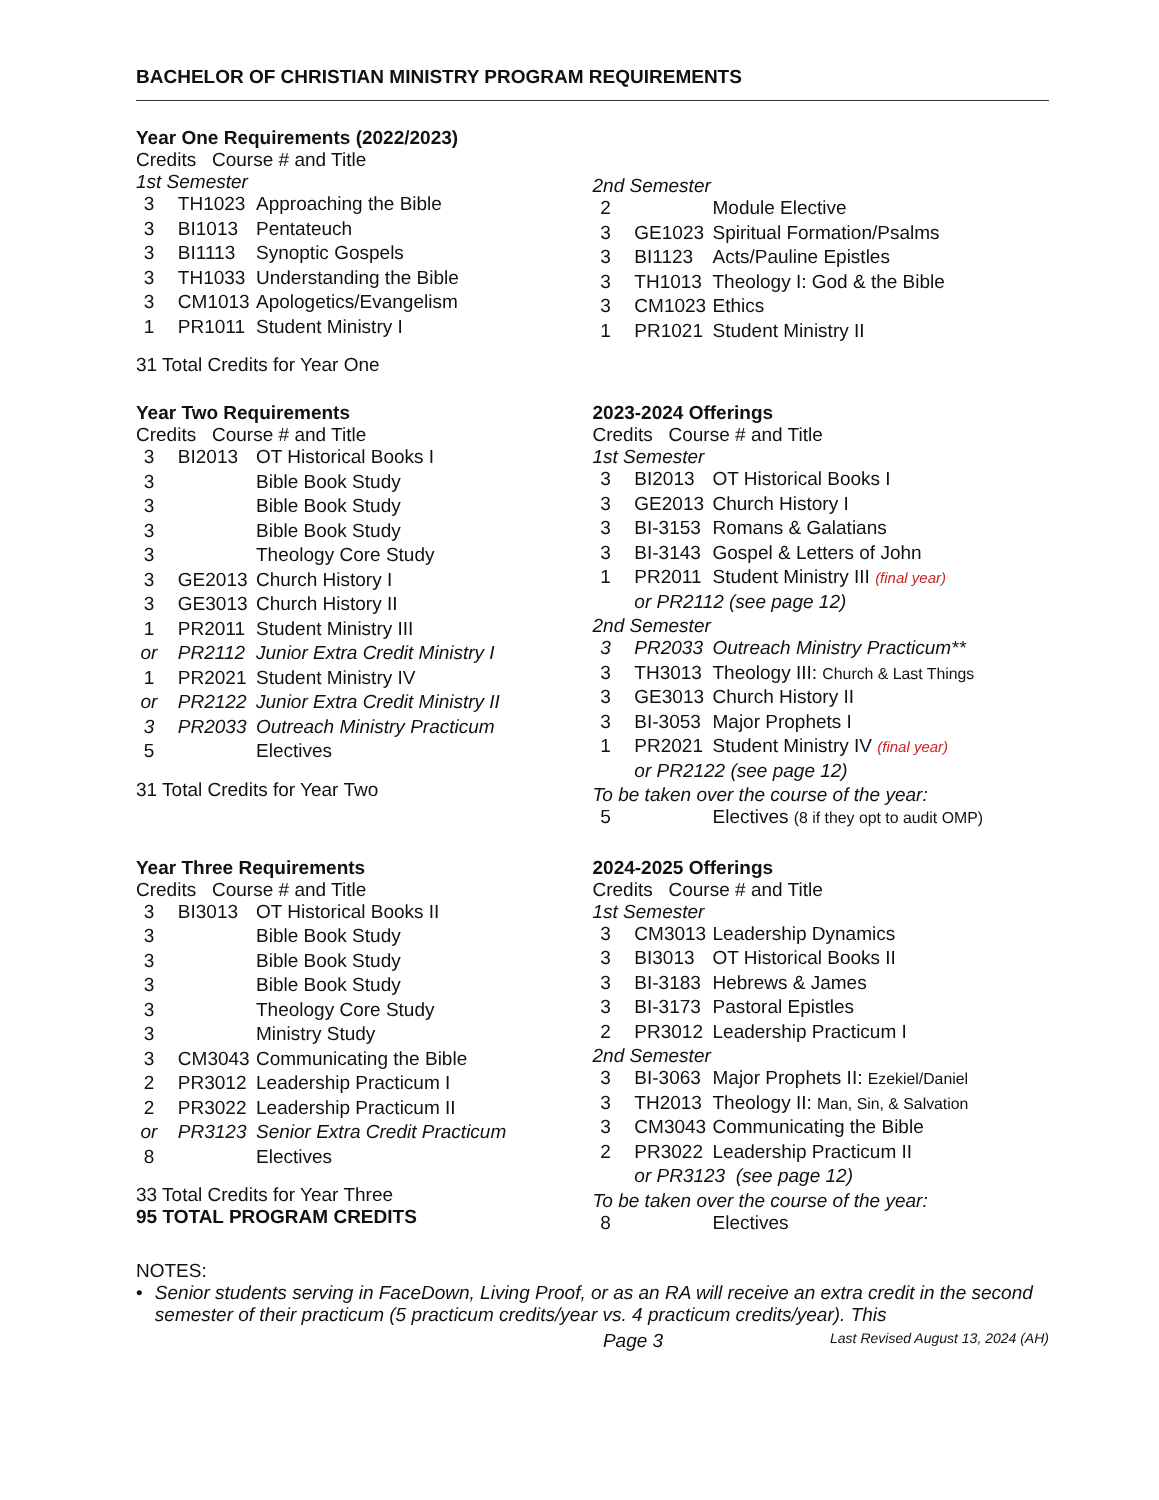BACHELOR OF CHRISTIAN MINISTRY PROGRAM REQUIREMENTS
Year One Requirements (2022/2023)
Credits Course # and Title
1st Semester
| 3 | TH1023 | Approaching the Bible |
| 3 | BI1013 | Pentateuch |
| 3 | BI1113 | Synoptic Gospels |
| 3 | TH1033 | Understanding the Bible |
| 3 | CM1013 | Apologetics/Evangelism |
| 1 | PR1011 | Student Ministry I |
31 Total Credits for Year One
2nd Semester
| 2 | | Module Elective |
| 3 | GE1023 | Spiritual Formation/Psalms |
| 3 | BI1123 | Acts/Pauline Epistles |
| 3 | TH1013 | Theology I: God & the Bible |
| 3 | CM1023 | Ethics |
| 1 | PR1021 | Student Ministry II |
Year Two Requirements
Credits Course # and Title
| 3 | BI2013 | OT Historical Books I |
| 3 | | Bible Book Study |
| 3 | | Bible Book Study |
| 3 | | Bible Book Study |
| 3 | | Theology Core Study |
| 3 | GE2013 | Church History I |
| 3 | GE3013 | Church History II |
| 1 | PR2011 | Student Ministry III |
| or | PR2112 | Junior Extra Credit Ministry I |
| 1 | PR2021 | Student Ministry IV |
| or | PR2122 | Junior Extra Credit Ministry II |
| 3 | PR2033 | Outreach Ministry Practicum |
| 5 | | Electives |
31 Total Credits for Year Two
2023-2024 Offerings
Credits Course # and Title
1st Semester
| 3 | BI2013 | OT Historical Books I |
| 3 | GE2013 | Church History I |
| 3 | BI-3153 | Romans & Galatians |
| 3 | BI-3143 | Gospel & Letters of John |
| 1 | PR2011 | Student Ministry III (final year) |
| | or PR2112 (see page 12) | |
2nd Semester
| 3 | PR2033 | Outreach Ministry Practicum** |
| 3 | TH3013 | Theology III: Church & Last Things |
| 3 | GE3013 | Church History II |
| 3 | BI-3053 | Major Prophets I |
| 1 | PR2021 | Student Ministry IV (final year) |
| | or PR2122 (see page 12) | |
To be taken over the course of the year:
| 5 | | Electives (8 if they opt to audit OMP) |
Year Three Requirements
Credits Course # and Title
| 3 | BI3013 | OT Historical Books II |
| 3 | | Bible Book Study |
| 3 | | Bible Book Study |
| 3 | | Bible Book Study |
| 3 | | Theology Core Study |
| 3 | | Ministry Study |
| 3 | CM3043 | Communicating the Bible |
| 2 | PR3012 | Leadership Practicum I |
| 2 | PR3022 | Leadership Practicum II |
| or | PR3123 | Senior Extra Credit Practicum |
| 8 | | Electives |
33 Total Credits for Year Three
95 TOTAL PROGRAM CREDITS
2024-2025 Offerings
Credits Course # and Title
1st Semester
| 3 | CM3013 | Leadership Dynamics |
| 3 | BI3013 | OT Historical Books II |
| 3 | BI-3183 | Hebrews & James |
| 3 | BI-3173 | Pastoral Epistles |
| 2 | PR3012 | Leadership Practicum I |
2nd Semester
| 3 | BI-3063 | Major Prophets II: Ezekiel/Daniel |
| 3 | TH2013 | Theology II: Man, Sin, & Salvation |
| 3 | CM3043 | Communicating the Bible |
| 2 | PR3022 | Leadership Practicum II |
| | or PR3123 (see page 12) | |
To be taken over the course of the year:
| 8 | | Electives |
NOTES:
• Senior students serving in FaceDown, Living Proof, or as an RA will receive an extra credit in the second semester of their practicum (5 practicum credits/year vs. 4 practicum credits/year). This
Page 3 Last Revised August 13, 2024 (AH)